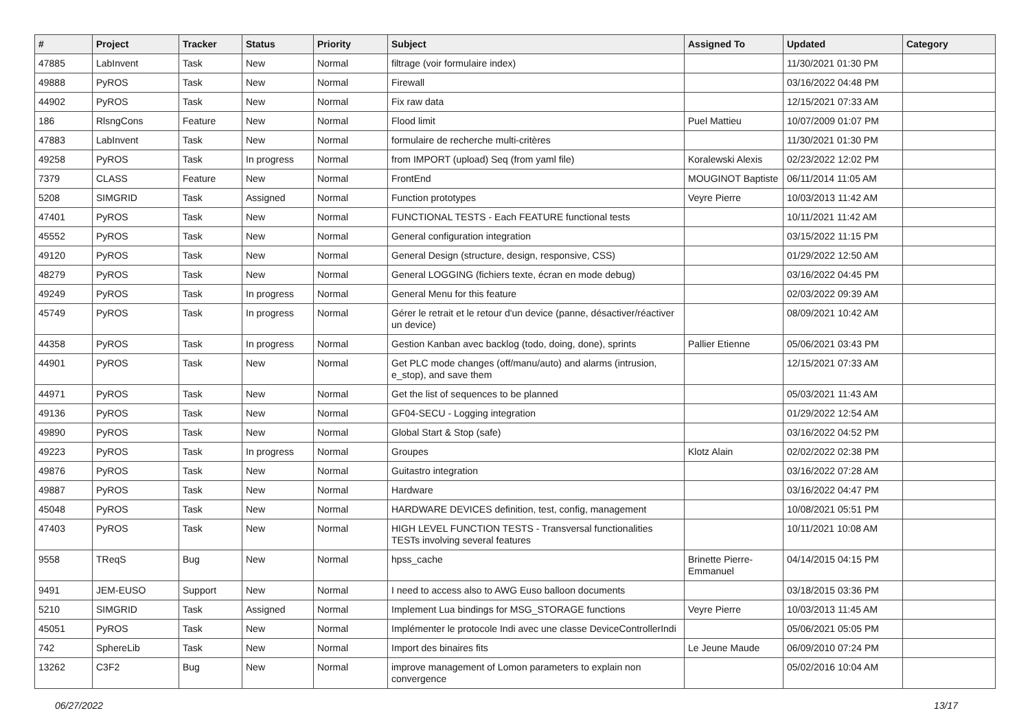| # | Project | Tracker | Status | Priority | Subject | Assigned To | Updated | Category |
| --- | --- | --- | --- | --- | --- | --- | --- | --- |
| 47885 | LabInvent | Task | New | Normal | filtrage (voir formulaire index) | | 11/30/2021 01:30 PM | |
| 49888 | PyROS | Task | New | Normal | Firewall | | 03/16/2022 04:48 PM | |
| 44902 | PyROS | Task | New | Normal | Fix raw data | | 12/15/2021 07:33 AM | |
| 186 | RlsngCons | Feature | New | Normal | Flood limit | Puel Mattieu | 10/07/2009 01:07 PM | |
| 47883 | LabInvent | Task | New | Normal | formulaire de recherche multi-critères | | 11/30/2021 01:30 PM | |
| 49258 | PyROS | Task | In progress | Normal | from IMPORT (upload) Seq (from yaml file) | Koralewski Alexis | 02/23/2022 12:02 PM | |
| 7379 | CLASS | Feature | New | Normal | FrontEnd | MOUGINOT Baptiste | 06/11/2014 11:05 AM | |
| 5208 | SIMGRID | Task | Assigned | Normal | Function prototypes | Veyre Pierre | 10/03/2013 11:42 AM | |
| 47401 | PyROS | Task | New | Normal | FUNCTIONAL TESTS - Each FEATURE functional tests | | 10/11/2021 11:42 AM | |
| 45552 | PyROS | Task | New | Normal | General configuration integration | | 03/15/2022 11:15 PM | |
| 49120 | PyROS | Task | New | Normal | General Design (structure, design, responsive, CSS) | | 01/29/2022 12:50 AM | |
| 48279 | PyROS | Task | New | Normal | General LOGGING (fichiers texte, écran en mode debug) | | 03/16/2022 04:45 PM | |
| 49249 | PyROS | Task | In progress | Normal | General Menu for this feature | | 02/03/2022 09:39 AM | |
| 45749 | PyROS | Task | In progress | Normal | Gérer le retrait et le retour d'un device (panne, désactiver/réactiver un device) | | 08/09/2021 10:42 AM | |
| 44358 | PyROS | Task | In progress | Normal | Gestion Kanban avec backlog (todo, doing, done), sprints | Pallier Etienne | 05/06/2021 03:43 PM | |
| 44901 | PyROS | Task | New | Normal | Get PLC mode changes (off/manu/auto) and alarms (intrusion, e_stop), and save them | | 12/15/2021 07:33 AM | |
| 44971 | PyROS | Task | New | Normal | Get the list of sequences to be planned | | 05/03/2021 11:43 AM | |
| 49136 | PyROS | Task | New | Normal | GF04-SECU - Logging integration | | 01/29/2022 12:54 AM | |
| 49890 | PyROS | Task | New | Normal | Global Start & Stop (safe) | | 03/16/2022 04:52 PM | |
| 49223 | PyROS | Task | In progress | Normal | Groupes | Klotz Alain | 02/02/2022 02:38 PM | |
| 49876 | PyROS | Task | New | Normal | Guitastro integration | | 03/16/2022 07:28 AM | |
| 49887 | PyROS | Task | New | Normal | Hardware | | 03/16/2022 04:47 PM | |
| 45048 | PyROS | Task | New | Normal | HARDWARE DEVICES definition, test, config, management | | 10/08/2021 05:51 PM | |
| 47403 | PyROS | Task | New | Normal | HIGH LEVEL FUNCTION TESTS - Transversal functionalities TESTs involving several features | | 10/11/2021 10:08 AM | |
| 9558 | TReqS | Bug | New | Normal | hpss_cache | Brinette Pierre-Emmanuel | 04/14/2015 04:15 PM | |
| 9491 | JEM-EUSO | Support | New | Normal | I need to access also to AWG Euso balloon documents | | 03/18/2015 03:36 PM | |
| 5210 | SIMGRID | Task | Assigned | Normal | Implement Lua bindings for MSG_STORAGE functions | Veyre Pierre | 10/03/2013 11:45 AM | |
| 45051 | PyROS | Task | New | Normal | Implémenter le protocole Indi avec une classe DeviceControllerIndi | | 05/06/2021 05:05 PM | |
| 742 | SphereLib | Task | New | Normal | Import des binaires fits | Le Jeune Maude | 06/09/2010 07:24 PM | |
| 13262 | C3F2 | Bug | New | Normal | improve management of Lomon parameters to explain non convergence | | 05/02/2016 10:04 AM | |
06/27/2022 13/17